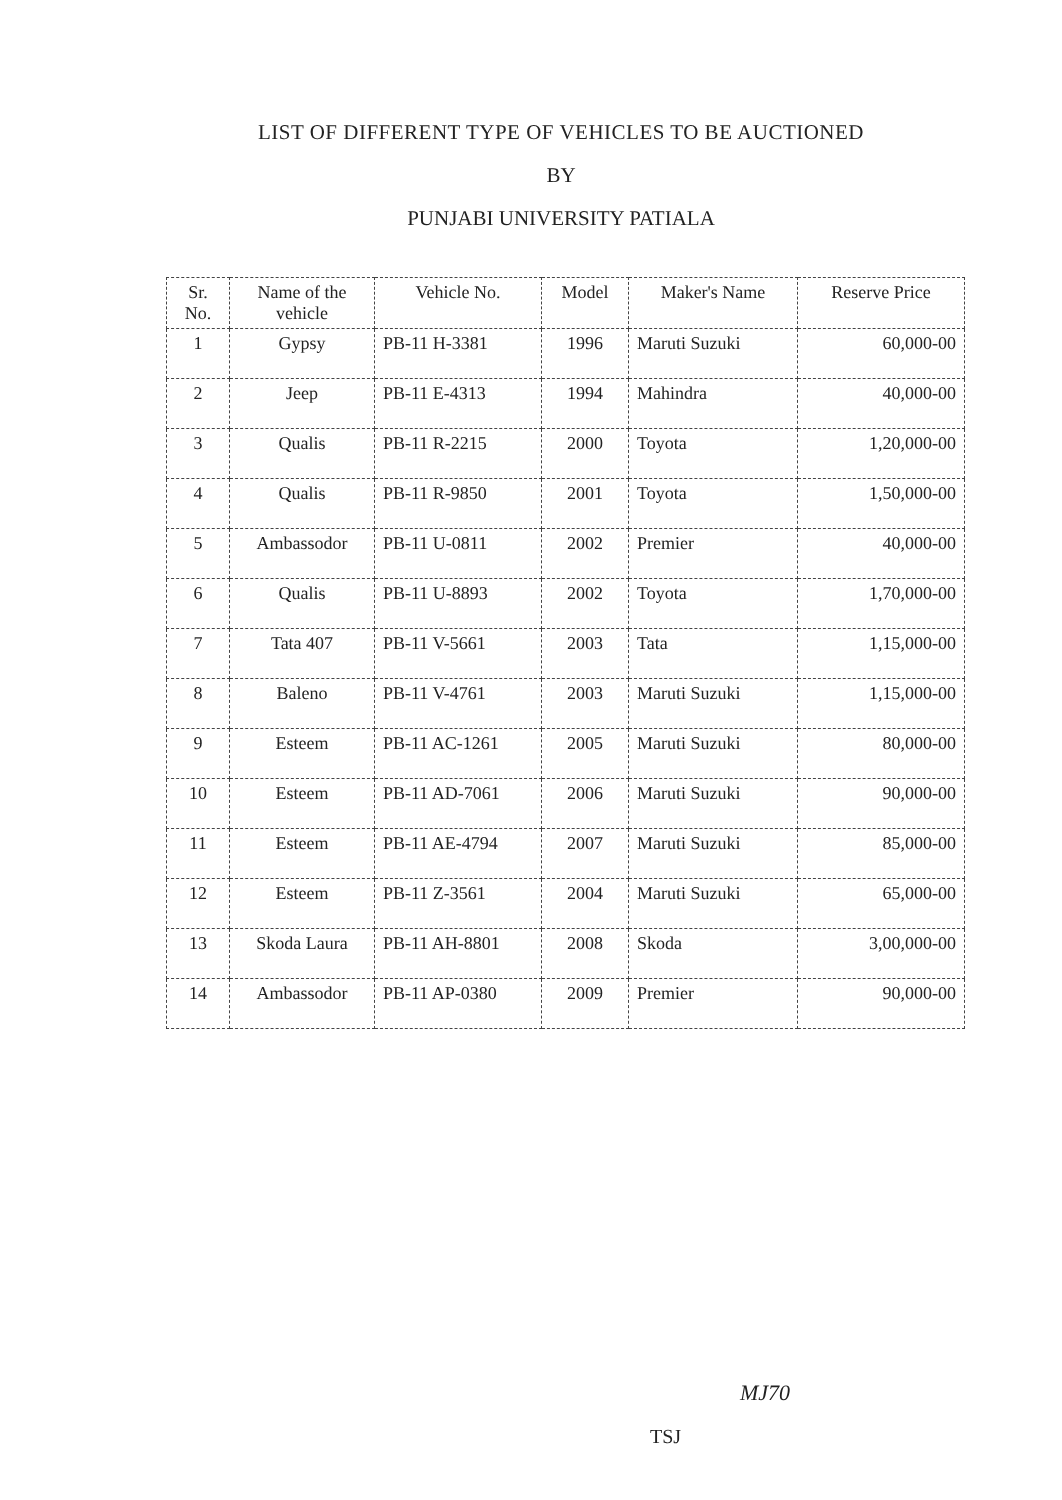LIST OF DIFFERENT TYPE OF VEHICLES TO BE AUCTIONED
BY
PUNJABI UNIVERSITY PATIALA
| Sr. No. | Name of the vehicle | Vehicle No. | Model | Maker's Name | Reserve Price |
| --- | --- | --- | --- | --- | --- |
| 1 | Gypsy | PB-11 H-3381 | 1996 | Maruti Suzuki | 60,000-00 |
| 2 | Jeep | PB-11 E-4313 | 1994 | Mahindra | 40,000-00 |
| 3 | Qualis | PB-11 R-2215 | 2000 | Toyota | 1,20,000-00 |
| 4 | Qualis | PB-11 R-9850 | 2001 | Toyota | 1,50,000-00 |
| 5 | Ambassodor | PB-11 U-0811 | 2002 | Premier | 40,000-00 |
| 6 | Qualis | PB-11 U-8893 | 2002 | Toyota | 1,70,000-00 |
| 7 | Tata 407 | PB-11 V-5661 | 2003 | Tata | 1,15,000-00 |
| 8 | Baleno | PB-11 V-4761 | 2003 | Maruti Suzuki | 1,15,000-00 |
| 9 | Esteem | PB-11 AC-1261 | 2005 | Maruti Suzuki | 80,000-00 |
| 10 | Esteem | PB-11 AD-7061 | 2006 | Maruti Suzuki | 90,000-00 |
| 11 | Esteem | PB-11 AE-4794 | 2007 | Maruti Suzuki | 85,000-00 |
| 12 | Esteem | PB-11 Z-3561 | 2004 | Maruti Suzuki | 65,000-00 |
| 13 | Skoda Laura | PB-11 AH-8801 | 2008 | Skoda | 3,00,000-00 |
| 14 | Ambassodor | PB-11 AP-0380 | 2009 | Premier | 90,000-00 |
MJ70
TSJ